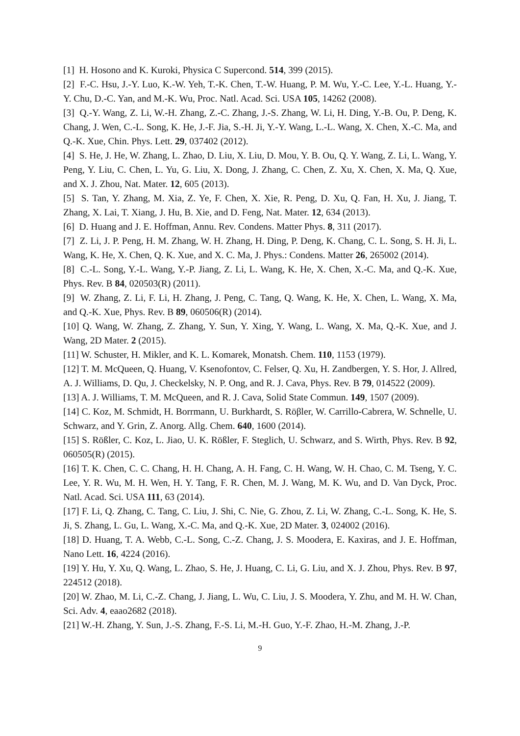[1] H. Hosono and K. Kuroki, Physica C Supercond. 514, 399 (2015).
[2] F.-C. Hsu, J.-Y. Luo, K.-W. Yeh, T.-K. Chen, T.-W. Huang, P. M. Wu, Y.-C. Lee, Y.-L. Huang, Y.-Y. Chu, D.-C. Yan, and M.-K. Wu, Proc. Natl. Acad. Sci. USA 105, 14262 (2008).
[3] Q.-Y. Wang, Z. Li, W.-H. Zhang, Z.-C. Zhang, J.-S. Zhang, W. Li, H. Ding, Y.-B. Ou, P. Deng, K. Chang, J. Wen, C.-L. Song, K. He, J.-F. Jia, S.-H. Ji, Y.-Y. Wang, L.-L. Wang, X. Chen, X.-C. Ma, and Q.-K. Xue, Chin. Phys. Lett. 29, 037402 (2012).
[4] S. He, J. He, W. Zhang, L. Zhao, D. Liu, X. Liu, D. Mou, Y. B. Ou, Q. Y. Wang, Z. Li, L. Wang, Y. Peng, Y. Liu, C. Chen, L. Yu, G. Liu, X. Dong, J. Zhang, C. Chen, Z. Xu, X. Chen, X. Ma, Q. Xue, and X. J. Zhou, Nat. Mater. 12, 605 (2013).
[5] S. Tan, Y. Zhang, M. Xia, Z. Ye, F. Chen, X. Xie, R. Peng, D. Xu, Q. Fan, H. Xu, J. Jiang, T. Zhang, X. Lai, T. Xiang, J. Hu, B. Xie, and D. Feng, Nat. Mater. 12, 634 (2013).
[6] D. Huang and J. E. Hoffman, Annu. Rev. Condens. Matter Phys. 8, 311 (2017).
[7] Z. Li, J. P. Peng, H. M. Zhang, W. H. Zhang, H. Ding, P. Deng, K. Chang, C. L. Song, S. H. Ji, L. Wang, K. He, X. Chen, Q. K. Xue, and X. C. Ma, J. Phys.: Condens. Matter 26, 265002 (2014).
[8] C.-L. Song, Y.-L. Wang, Y.-P. Jiang, Z. Li, L. Wang, K. He, X. Chen, X.-C. Ma, and Q.-K. Xue, Phys. Rev. B 84, 020503(R) (2011).
[9] W. Zhang, Z. Li, F. Li, H. Zhang, J. Peng, C. Tang, Q. Wang, K. He, X. Chen, L. Wang, X. Ma, and Q.-K. Xue, Phys. Rev. B 89, 060506(R) (2014).
[10] Q. Wang, W. Zhang, Z. Zhang, Y. Sun, Y. Xing, Y. Wang, L. Wang, X. Ma, Q.-K. Xue, and J. Wang, 2D Mater. 2 (2015).
[11] W. Schuster, H. Mikler, and K. L. Komarek, Monatsh. Chem. 110, 1153 (1979).
[12] T. M. McQueen, Q. Huang, V. Ksenofontov, C. Felser, Q. Xu, H. Zandbergen, Y. S. Hor, J. Allred, A. J. Williams, D. Qu, J. Checkelsky, N. P. Ong, and R. J. Cava, Phys. Rev. B 79, 014522 (2009).
[13] A. J. Williams, T. M. McQueen, and R. J. Cava, Solid State Commun. 149, 1507 (2009).
[14] C. Koz, M. Schmidt, H. Borrmann, U. Burkhardt, S. Röβler, W. Carrillo-Cabrera, W. Schnelle, U. Schwarz, and Y. Grin, Z. Anorg. Allg. Chem. 640, 1600 (2014).
[15] S. Rößler, C. Koz, L. Jiao, U. K. Rößler, F. Steglich, U. Schwarz, and S. Wirth, Phys. Rev. B 92, 060505(R) (2015).
[16] T. K. Chen, C. C. Chang, H. H. Chang, A. H. Fang, C. H. Wang, W. H. Chao, C. M. Tseng, Y. C. Lee, Y. R. Wu, M. H. Wen, H. Y. Tang, F. R. Chen, M. J. Wang, M. K. Wu, and D. Van Dyck, Proc. Natl. Acad. Sci. USA 111, 63 (2014).
[17] F. Li, Q. Zhang, C. Tang, C. Liu, J. Shi, C. Nie, G. Zhou, Z. Li, W. Zhang, C.-L. Song, K. He, S. Ji, S. Zhang, L. Gu, L. Wang, X.-C. Ma, and Q.-K. Xue, 2D Mater. 3, 024002 (2016).
[18] D. Huang, T. A. Webb, C.-L. Song, C.-Z. Chang, J. S. Moodera, E. Kaxiras, and J. E. Hoffman, Nano Lett. 16, 4224 (2016).
[19] Y. Hu, Y. Xu, Q. Wang, L. Zhao, S. He, J. Huang, C. Li, G. Liu, and X. J. Zhou, Phys. Rev. B 97, 224512 (2018).
[20] W. Zhao, M. Li, C.-Z. Chang, J. Jiang, L. Wu, C. Liu, J. S. Moodera, Y. Zhu, and M. H. W. Chan, Sci. Adv. 4, eaao2682 (2018).
[21] W.-H. Zhang, Y. Sun, J.-S. Zhang, F.-S. Li, M.-H. Guo, Y.-F. Zhao, H.-M. Zhang, J.-P.
9